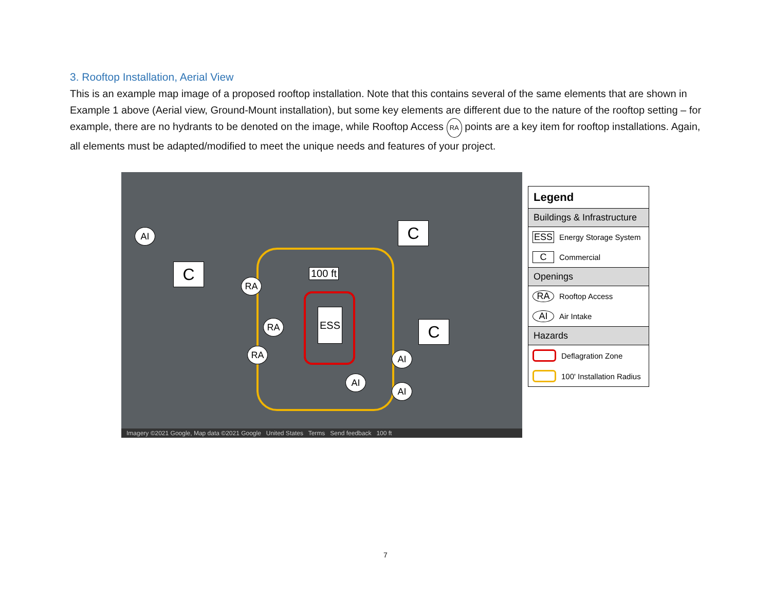3. Rooftop Installation, Aerial View
This is an example map image of a proposed rooftop installation. Note that this contains several of the same elements that are shown in Example 1 above (Aerial view, Ground-Mount installation), but some key elements are different due to the nature of the rooftop setting – for example, there are no hydrants to be denoted on the image, while Rooftop Access RA points are a key item for rooftop installations. Again, all elements must be adapted/modified to meet the unique needs and features of your project.
AI
C
C
C
RA
RA
RA
100 ft
ESS
AI
AI
AI
Imagery ©2021 Google, Map data ©2021 Google United States Terms Send feedback 100 ft
Legend
Buildings & Infrastructure
ESS Energy Storage System
C Commercial
Openings
RA Rooftop Access
AI Air Intake
Hazards
Deflagration Zone
100' Installation Radius
7